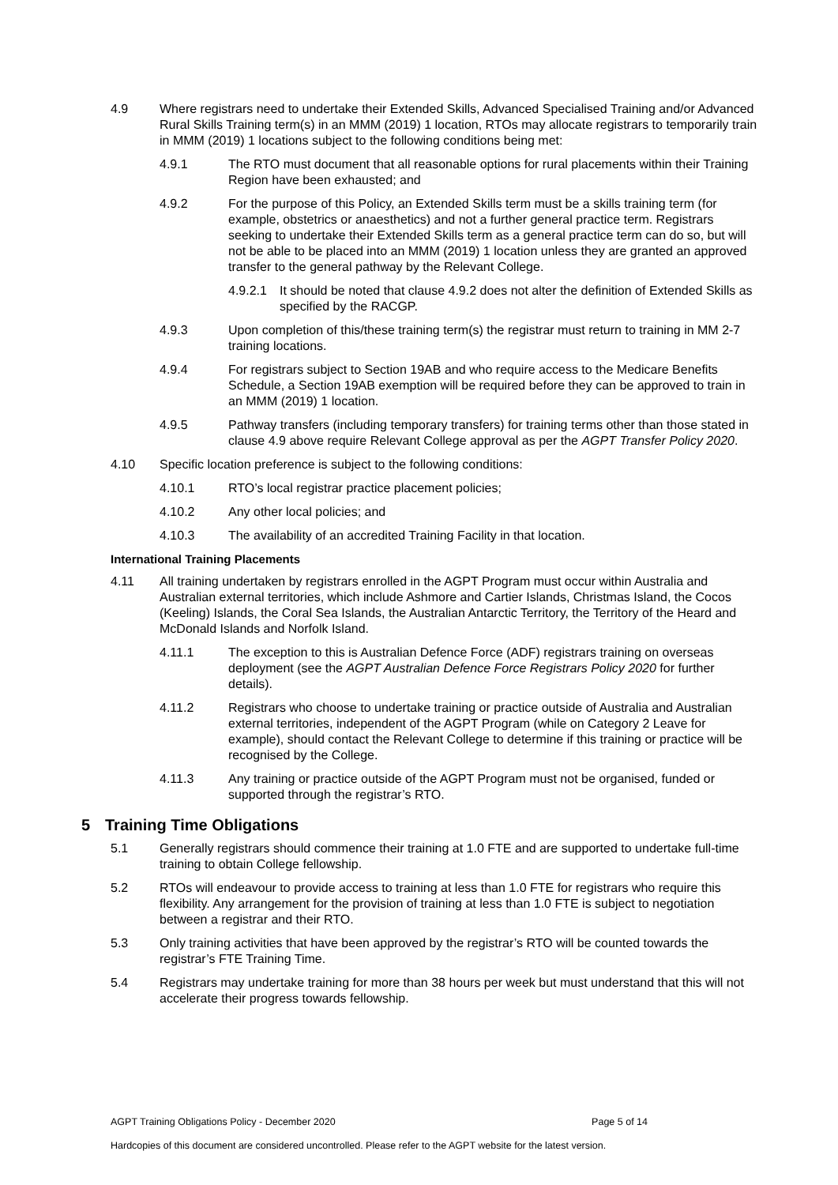4.9 Where registrars need to undertake their Extended Skills, Advanced Specialised Training and/or Advanced Rural Skills Training term(s) in an MMM (2019) 1 location, RTOs may allocate registrars to temporarily train in MMM (2019) 1 locations subject to the following conditions being met:
4.9.1 The RTO must document that all reasonable options for rural placements within their Training Region have been exhausted; and
4.9.2 For the purpose of this Policy, an Extended Skills term must be a skills training term (for example, obstetrics or anaesthetics) and not a further general practice term. Registrars seeking to undertake their Extended Skills term as a general practice term can do so, but will not be able to be placed into an MMM (2019) 1 location unless they are granted an approved transfer to the general pathway by the Relevant College.
4.9.2.1
It should be noted that clause 4.9.2 does not alter the definition of Extended Skills as specified by the RACGP.
4.9.3 Upon completion of this/these training term(s) the registrar must return to training in MM 2-7 training locations.
4.9.4 For registrars subject to Section 19AB and who require access to the Medicare Benefits Schedule, a Section 19AB exemption will be required before they can be approved to train in an MMM (2019) 1 location.
4.9.5 Pathway transfers (including temporary transfers) for training terms other than those stated in clause 4.9 above require Relevant College approval as per the AGPT Transfer Policy 2020.
4.10 Specific location preference is subject to the following conditions:
4.10.1 RTO’s local registrar practice placement policies;
4.10.2 Any other local policies; and
4.10.3 The availability of an accredited Training Facility in that location.
International Training Placements
4.11 All training undertaken by registrars enrolled in the AGPT Program must occur within Australia and Australian external territories, which include Ashmore and Cartier Islands, Christmas Island, the Cocos (Keeling) Islands, the Coral Sea Islands, the Australian Antarctic Territory, the Territory of the Heard and McDonald Islands and Norfolk Island.
4.11.1 The exception to this is Australian Defence Force (ADF) registrars training on overseas deployment (see the AGPT Australian Defence Force Registrars Policy 2020 for further details).
4.11.2 Registrars who choose to undertake training or practice outside of Australia and Australian external territories, independent of the AGPT Program (while on Category 2 Leave for example), should contact the Relevant College to determine if this training or practice will be recognised by the College.
4.11.3 Any training or practice outside of the AGPT Program must not be organised, funded or supported through the registrar’s RTO.
5 Training Time Obligations
5.1 Generally registrars should commence their training at 1.0 FTE and are supported to undertake full-time training to obtain College fellowship.
5.2 RTOs will endeavour to provide access to training at less than 1.0 FTE for registrars who require this flexibility. Any arrangement for the provision of training at less than 1.0 FTE is subject to negotiation between a registrar and their RTO.
5.3 Only training activities that have been approved by the registrar’s RTO will be counted towards the registrar’s FTE Training Time.
5.4 Registrars may undertake training for more than 38 hours per week but must understand that this will not accelerate their progress towards fellowship.
AGPT Training Obligations Policy - December 2020 Page 5 of 14
Hardcopies of this document are considered uncontrolled. Please refer to the AGPT website for the latest version.